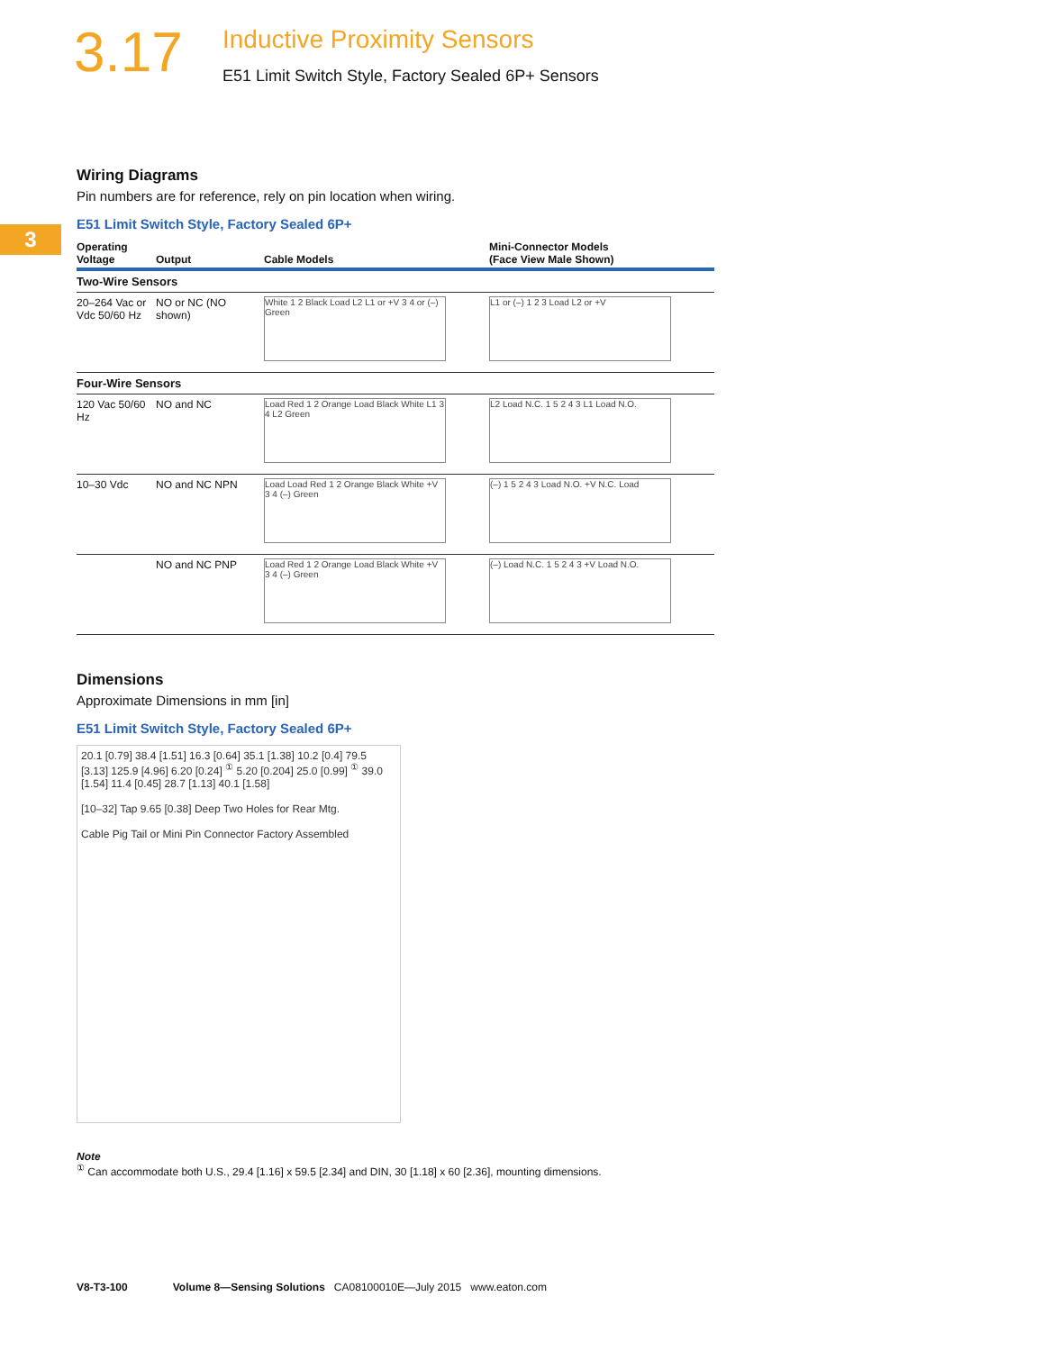3.17
Inductive Proximity Sensors
E51 Limit Switch Style, Factory Sealed 6P+ Sensors
3
Wiring Diagrams
Pin numbers are for reference, rely on pin location when wiring.
E51 Limit Switch Style, Factory Sealed 6P+
| Operating Voltage | Output | Cable Models | Mini-Connector Models (Face View Male Shown) |
| --- | --- | --- | --- |
| Two-Wire Sensors | | | |
| 20–264 Vac or Vdc 50/60 Hz | NO or NC (NO shown) | White 1 2 Black Load L2 L1 or +V 3 4 or (–) Green | L1 or (–) 1 2 3 Load L2 or +V |
| Four-Wire Sensors | | | |
| 120 Vac 50/60 Hz | NO and NC | Load Red 1 2 Orange Load Black White L1 3 4 L2 Green | L2 Load N.C. 1 5 2 4 3 L1 Load N.O. |
| 10–30 Vdc | NO and NC NPN | Load Load Red 1 2 Orange Black White +V 3 4 (–) Green | (–) 1 5 2 4 3 Load N.O. +V N.C. Load |
| | NO and NC PNP | Load Red 1 2 Orange Load Black White +V 3 4 (–) Green | (–) Load N.C. 1 5 2 4 3 +V Load N.O. |
Dimensions
Approximate Dimensions in mm [in]
E51 Limit Switch Style, Factory Sealed 6P+
20.1 [0.79] 38.4 [1.51] 16.3 [0.64] 35.1 [1.38] 10.2 [0.4] 79.5 [3.13] 125.9 [4.96] 6.20 [0.24] <sup>①</sup> 5.20 [0.204] 25.0 [0.99] <sup>①</sup> 39.0 [1.54] 11.4 [0.45] 28.7 [1.13] 40.1 [1.58]
[10–32] Tap 9.65 [0.38] Deep Two Holes for Rear Mtg.
Cable Pig Tail or Mini Pin Connector Factory Assembled
Note
<sup>①</sup> Can accommodate both U.S., 29.4 [1.16] x 59.5 [2.34] and DIN, 30 [1.18] x 60 [2.36], mounting dimensions.
V8-T3-100 Volume 8—Sensing Solutions CA08100010E—July 2015 www.eaton.com